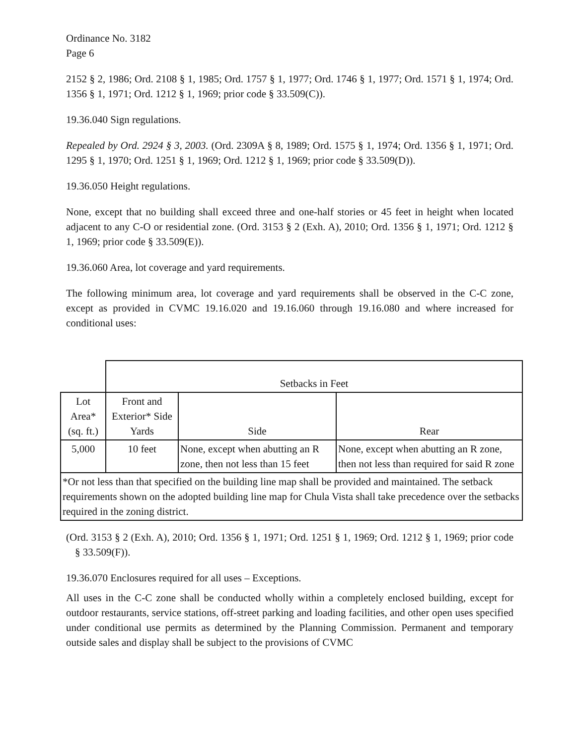Ordinance No. 3182
Page 6
2152 § 2, 1986; Ord. 2108 § 1, 1985; Ord. 1757 § 1, 1977; Ord. 1746 § 1, 1977; Ord. 1571 § 1, 1974; Ord. 1356 § 1, 1971; Ord. 1212 § 1, 1969; prior code § 33.509(C)).
19.36.040 Sign regulations.
Repealed by Ord. 2924 § 3, 2003. (Ord. 2309A § 8, 1989; Ord. 1575 § 1, 1974; Ord. 1356 § 1, 1971; Ord. 1295 § 1, 1970; Ord. 1251 § 1, 1969; Ord. 1212 § 1, 1969; prior code § 33.509(D)).
19.36.050 Height regulations.
None, except that no building shall exceed three and one-half stories or 45 feet in height when located adjacent to any C-O or residential zone. (Ord. 3153 § 2 (Exh. A), 2010; Ord. 1356 § 1, 1971; Ord. 1212 § 1, 1969; prior code § 33.509(E)).
19.36.060 Area, lot coverage and yard requirements.
The following minimum area, lot coverage and yard requirements shall be observed in the C-C zone, except as provided in CVMC 19.16.020 and 19.16.060 through 19.16.080 and where increased for conditional uses:
| | Setbacks in Feet | | |
| --- | --- | --- | --- |
| Lot Area* (sq. ft.) | Front and Exterior* Side Yards | Side | Rear |
| 5,000 | 10 feet | None, except when abutting an R zone, then not less than 15 feet | None, except when abutting an R zone, then not less than required for said R zone |
| *Or not less than that specified on the building line map shall be provided and maintained. The setback requirements shown on the adopted building line map for Chula Vista shall take precedence over the setbacks required in the zoning district. | | | |
(Ord. 3153 § 2 (Exh. A), 2010; Ord. 1356 § 1, 1971; Ord. 1251 § 1, 1969; Ord. 1212 § 1, 1969; prior code § 33.509(F)).
19.36.070 Enclosures required for all uses – Exceptions.
All uses in the C-C zone shall be conducted wholly within a completely enclosed building, except for outdoor restaurants, service stations, off-street parking and loading facilities, and other open uses specified under conditional use permits as determined by the Planning Commission. Permanent and temporary outside sales and display shall be subject to the provisions of CVMC